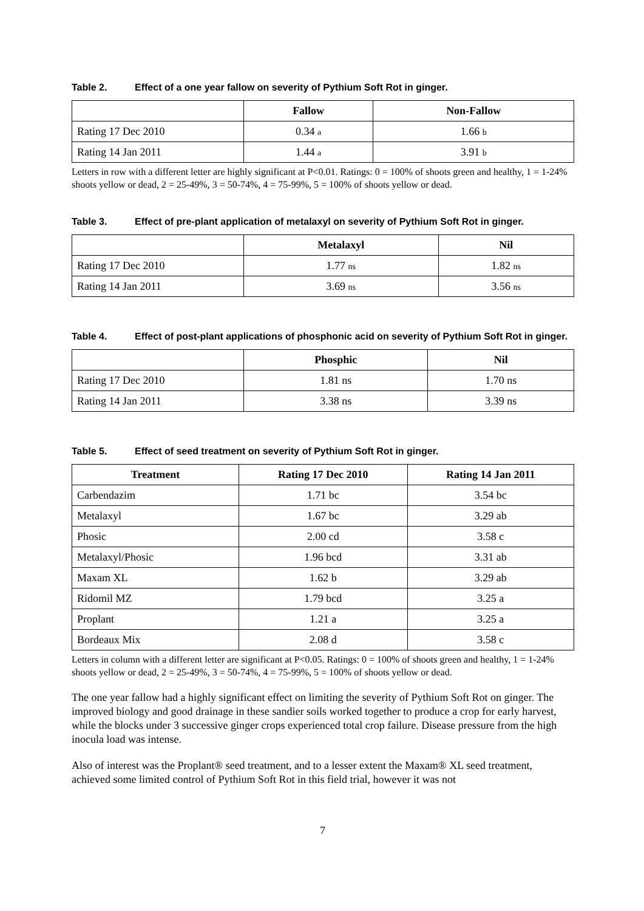Table 2. Effect of a one year fallow on severity of Pythium Soft Rot in ginger.
| | Fallow | Non-Fallow |
| --- | --- | --- |
| Rating 17 Dec 2010 | 0.34 a | 1.66 b |
| Rating 14 Jan 2011 | 1.44 a | 3.91 b |
Letters in row with a different letter are highly significant at P<0.01. Ratings: 0 = 100% of shoots green and healthy, 1 = 1-24% shoots yellow or dead, 2 = 25-49%, 3 = 50-74%, 4 = 75-99%, 5 = 100% of shoots yellow or dead.
Table 3. Effect of pre-plant application of metalaxyl on severity of Pythium Soft Rot in ginger.
| | Metalaxyl | Nil |
| --- | --- | --- |
| Rating 17 Dec 2010 | 1.77 ns | 1.82 ns |
| Rating 14 Jan 2011 | 3.69 ns | 3.56 ns |
Table 4. Effect of post-plant applications of phosphonic acid on severity of Pythium Soft Rot in ginger.
| | Phosphic | Nil |
| --- | --- | --- |
| Rating 17 Dec 2010 | 1.81 ns | 1.70 ns |
| Rating 14 Jan 2011 | 3.38 ns | 3.39 ns |
Table 5. Effect of seed treatment on severity of Pythium Soft Rot in ginger.
| Treatment | Rating 17 Dec 2010 | Rating 14 Jan 2011 |
| --- | --- | --- |
| Carbendazim | 1.71 bc | 3.54 bc |
| Metalaxyl | 1.67 bc | 3.29 ab |
| Phosic | 2.00 cd | 3.58 c |
| Metalaxyl/Phosic | 1.96 bcd | 3.31 ab |
| Maxam XL | 1.62 b | 3.29 ab |
| Ridomil MZ | 1.79 bcd | 3.25 a |
| Proplant | 1.21 a | 3.25 a |
| Bordeaux Mix | 2.08 d | 3.58 c |
Letters in column with a different letter are significant at P<0.05. Ratings: 0 = 100% of shoots green and healthy, 1 = 1-24% shoots yellow or dead, 2 = 25-49%, 3 = 50-74%, 4 = 75-99%, 5 = 100% of shoots yellow or dead.
The one year fallow had a highly significant effect on limiting the severity of Pythium Soft Rot on ginger. The improved biology and good drainage in these sandier soils worked together to produce a crop for early harvest, while the blocks under 3 successive ginger crops experienced total crop failure. Disease pressure from the high inocula load was intense.
Also of interest was the Proplant® seed treatment, and to a lesser extent the Maxam® XL seed treatment, achieved some limited control of Pythium Soft Rot in this field trial, however it was not
7